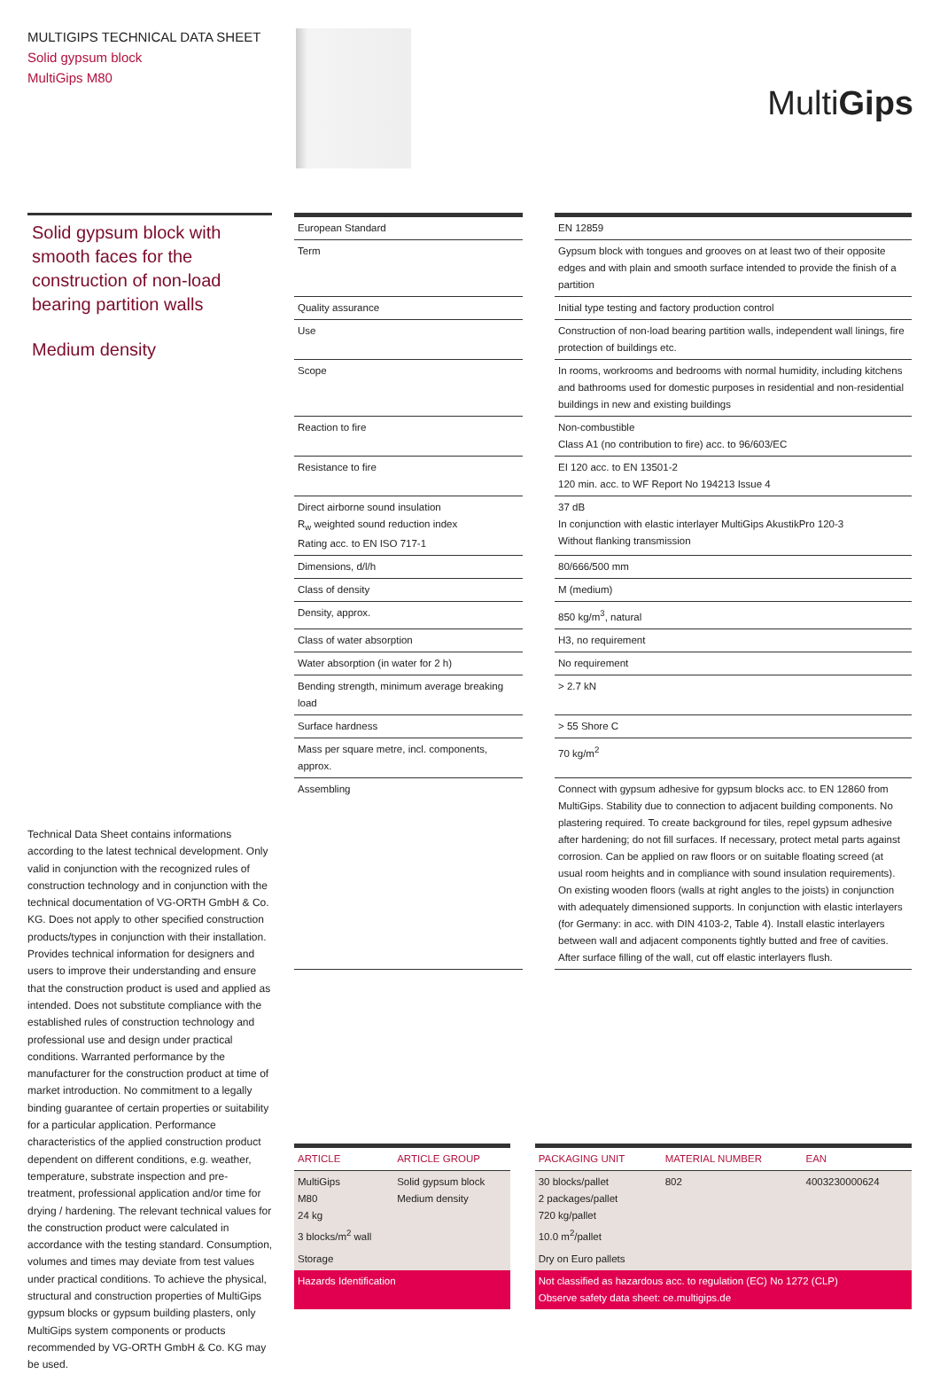MULTIGIPS TECHNICAL DATA SHEET
Solid gypsum block
MultiGips M80
MultiGips
Solid gypsum block with smooth faces for the construction of non-load bearing partition walls
Medium density
| European Standard | | EN 12859 |
| Term | | Gypsum block with tongues and grooves on at least two of their opposite edges and with plain and smooth surface intended to provide the finish of a partition |
| Quality assurance | | Initial type testing and factory production control |
| Use | | Construction of non-load bearing partition walls, independent wall linings, fire protection of buildings etc. |
| Scope | | In rooms, workrooms and bedrooms with normal humidity, including kitchens and bathrooms used for domestic purposes in residential and non-residential buildings in new and existing buildings |
| Reaction to fire | | Non-combustible Class A1 (no contribution to fire) acc. to 96/603/EC |
| Resistance to fire | | EI 120 acc. to EN 13501-2 120 min. acc. to WF Report No 194213 Issue 4 |
| Direct airborne sound insulation R<sub>w</sub> weighted sound reduction index Rating acc. to EN ISO 717-1 | | 37 dB In conjunction with elastic interlayer MultiGips AkustikPro 120-3 Without flanking transmission |
| Dimensions, d/l/h | | 80/666/500 mm |
| Class of density | | M (medium) |
| Density, approx. | | 850 kg/m<sup>3</sup>, natural |
| Class of water absorption | | H3, no requirement |
| Water absorption (in water for 2 h) | | No requirement |
| Bending strength, minimum average breaking load | | > 2.7 kN |
| Surface hardness | | > 55 Shore C |
| Mass per square metre, incl. components, approx. | | 70 kg/m<sup>2</sup> |
| Assembling | | Connect with gypsum adhesive for gypsum blocks acc. to EN 12860 from MultiGips. Stability due to connection to adjacent building components. No plastering required. To create background for tiles, repel gypsum adhesive after hardening; do not fill surfaces. If necessary, protect metal parts against corrosion. Can be applied on raw floors or on suitable floating screed (at usual room heights and in compliance with sound insulation requirements). On existing wooden floors (walls at right angles to the joists) in conjunction with adequately dimensioned supports. In conjunction with elastic interlayers (for Germany: in acc. with DIN 4103-2, Table 4). Install elastic interlayers between wall and adjacent components tightly butted and free of cavities. After surface filling of the wall, cut off elastic interlayers flush. |
Technical Data Sheet contains informations according to the latest technical development. Only valid in conjunction with the recognized rules of construction technology and in conjunction with the technical documentation of VG-ORTH GmbH & Co. KG. Does not apply to other specified construction products/types in conjunction with their installation. Provides technical information for designers and users to improve their understanding and ensure that the construction product is used and applied as intended. Does not substitute compliance with the established rules of construction technology and professional use and design under practical conditions. Warranted performance by the manufacturer for the construction product at time of market introduction. No commitment to a legally binding guarantee of certain properties or suitability for a particular application. Performance characteristics of the applied construction product dependent on different conditions, e.g. weather, temperature, substrate inspection and pre-treatment, professional application and/or time for drying / hardening. The relevant technical values for the construction product were calculated in accordance with the testing standard. Consumption, volumes and times may deviate from test values under practical conditions. To achieve the physical, structural and construction properties of MultiGips gypsum blocks or gypsum building plasters, only MultiGips system components or products recommended by VG-ORTH GmbH & Co. KG may be used.
| ARTICLE | ARTICLE GROUP | | PACKAGING UNIT | MATERIAL NUMBER | EAN |
| MultiGips M80 24 kg 3 blocks/m<sup>2</sup> wall | Solid gypsum block Medium density | | 30 blocks/pallet 2 packages/pallet 720 kg/pallet 10.0 m<sup>2</sup>/pallet | 802 | 4003230000624 |
| Storage | | | Dry on Euro pallets | | |
| Hazards Identification | | | Not classified as hazardous acc. to regulation (EC) No 1272 (CLP) Observe safety data sheet: ce.multigips.de | | |